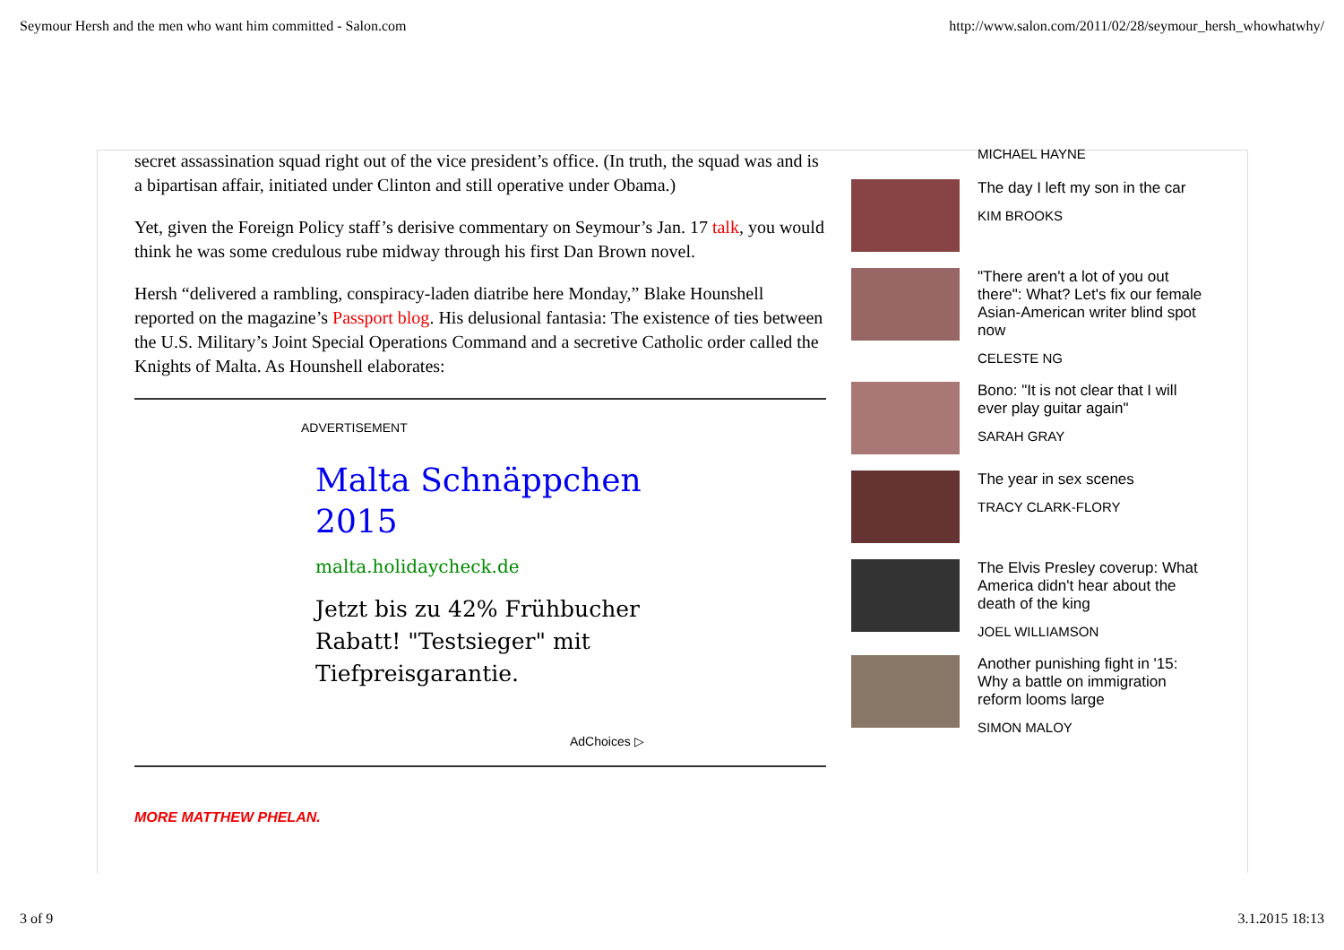Seymour Hersh and the men who want him committed - Salon.com http://www.salon.com/2011/02/28/seymour_hersh_whowhatwhy/
secret assassination squad right out of the vice president’s office. (In truth, the squad was and is a bipartisan affair, initiated under Clinton and still operative under Obama.)
Yet, given the Foreign Policy staff’s derisive commentary on Seymour’s Jan. 17 talk, you would think he was some credulous rube midway through his first Dan Brown novel.
Hersh “delivered a rambling, conspiracy-laden diatribe here Monday,” Blake Hounshell reported on the magazine’s Passport blog. His delusional fantasia: The existence of ties between the U.S. Military’s Joint Special Operations Command and a secretive Catholic order called the Knights of Malta. As Hounshell elaborates:
ADVERTISEMENT
Malta Schnäppchen
2015
malta.holidaycheck.de
Jetzt bis zu 42% Frühbucher
Rabatt! "Testsieger" mit
Tiefpreisgarantie.
AdChoices ▷
MORE MATTHEW PHELAN.
MICHAEL HAYNE
The day I left my son in the car
KIM BROOKS
"There aren't a lot of you out there": What? Let's fix our female Asian-American writer blind spot now
CELESTE NG
Bono: "It is not clear that I will ever play guitar again"
SARAH GRAY
The year in sex scenes
TRACY CLARK-FLORY
The Elvis Presley coverup: What America didn't hear about the death of the king
JOEL WILLIAMSON
Another punishing fight in '15: Why a battle on immigration reform looms large
SIMON MALOY
3 of 9 3.1.2015 18:13